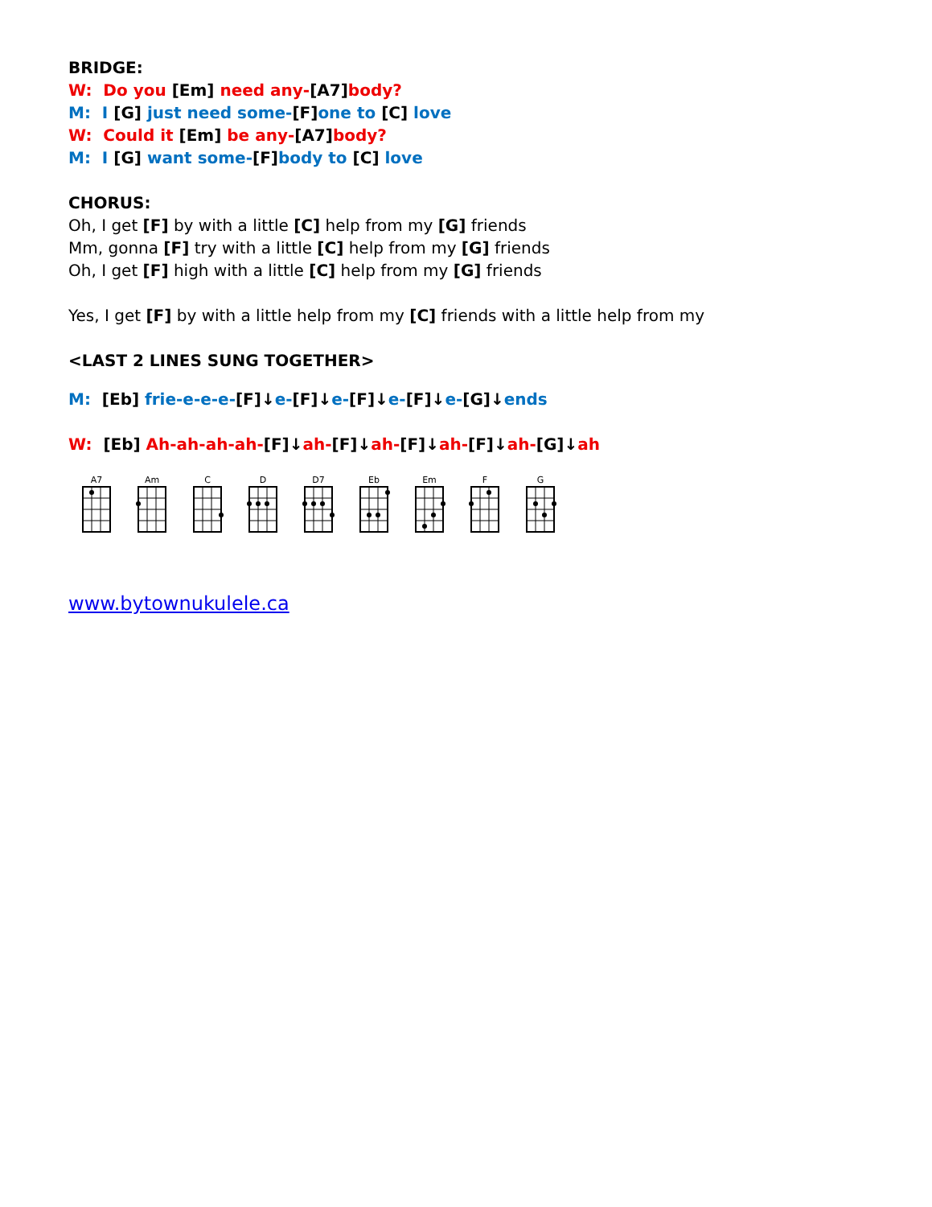BRIDGE:
W: Do you [Em] need any-[A7] body?
M: I [G] just need some-[F] one to [C] love
W: Could it [Em] be any-[A7] body?
M: I [G] want some-[F] body to [C] love
CHORUS:
Oh, I get [F] by with a little [C] help from my [G] friends
Mm, gonna [F] try with a little [C] help from my [G] friends
Oh, I get [F] high with a little [C] help from my [G] friends
Yes, I get [F] by with a little help from my [C] friends with a little help from my
<LAST 2 LINES SUNG TOGETHER>
M: [Eb] frie-e-e-e-[F]↓e-[F]↓e-[F]↓e-[F]↓e-[G]↓ends
W: [Eb] Ah-ah-ah-ah-[F]↓ah-[F]↓ah-[F]↓ah-[F]↓ah-[G]↓ah
A7 Am C D D7 Eb Em F G
www.bytownukulele.ca